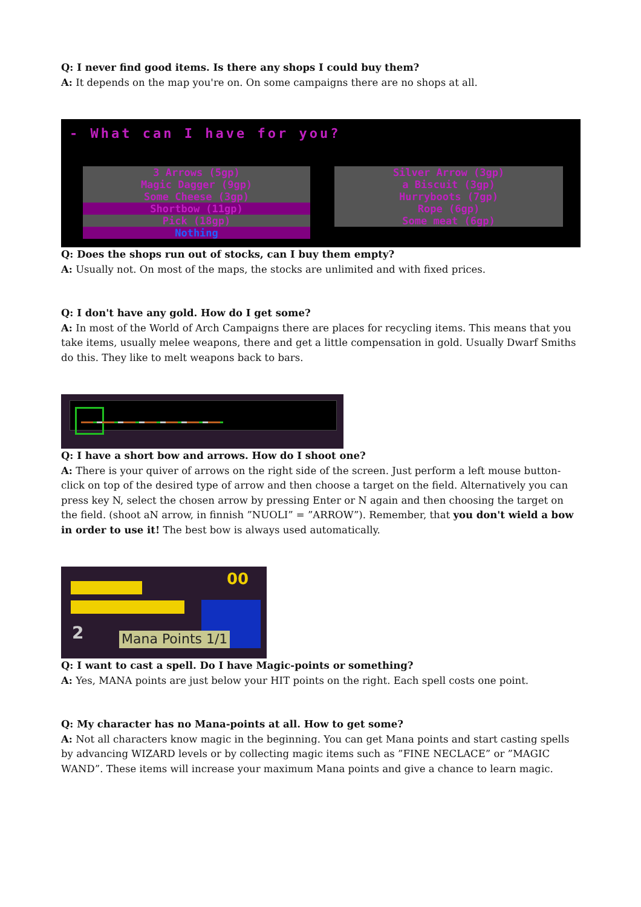Q: I never find good items. Is there any shops I could buy them?
A: It depends on the map you're on. On some campaigns there are no shops at all.
- What can I have for you?
3 Arrows (5gp)
Magic Dagger (9gp)
Some Cheese (3gp)
Shortbow (11gp)
Pick (18gp)
Nothing
Silver Arrow (3gp)
a Biscuit (3gp)
Hurryboots (7gp)
Rope (6gp)
Some meat (6gp)
Q: Does the shops run out of stocks, can I buy them empty?
A: Usually not. On most of the maps, the stocks are unlimited and with fixed prices.
Q: I don't have any gold. How do I get some?
A: In most of the World of Arch Campaigns there are places for recycling items. This means that you take items, usually melee weapons, there and get a little compensation in gold. Usually Dwarf Smiths do this. They like to melt weapons back to bars.
Q: I have a short bow and arrows. How do I shoot one?
A: There is your quiver of arrows on the right side of the screen. Just perform a left mouse button-click on top of the desired type of arrow and then choose a target on the field. Alternatively you can press key N, select the chosen arrow by pressing Enter or N again and then choosing the target on the field. (shoot aN arrow, in finnish ”NUOLI” = ”ARROW”). Remember, that you don't wield a bow in order to use it! The best bow is always used automatically.
00
2 Mana Points 1/1
Q: I want to cast a spell. Do I have Magic-points or something?
A: Yes, MANA points are just below your HIT points on the right. Each spell costs one point.
Q: My character has no Mana-points at all. How to get some?
A: Not all characters know magic in the beginning. You can get Mana points and start casting spells by advancing WIZARD levels or by collecting magic items such as ”FINE NECLACE” or ”MAGIC WAND”. These items will increase your maximum Mana points and give a chance to learn magic.